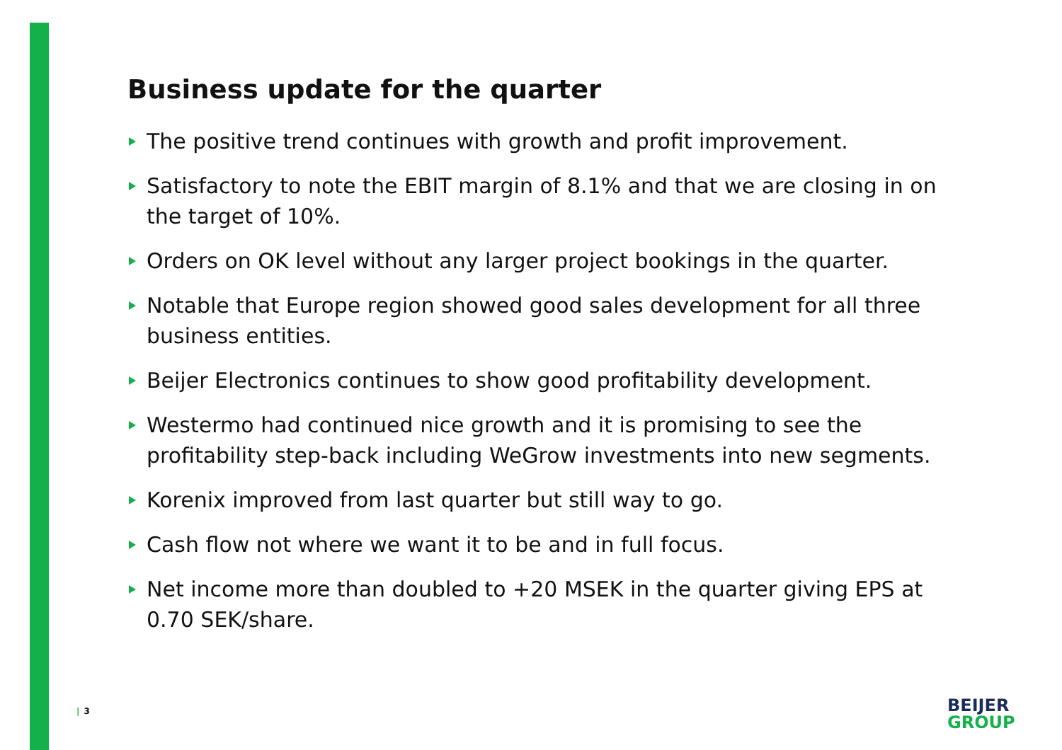Business update for the quarter
The positive trend continues with growth and profit improvement.
Satisfactory to note the EBIT margin of 8.1% and that we are closing in on the target of 10%.
Orders on OK level without any larger project bookings in the quarter.
Notable that Europe region showed good sales development for all three business entities.
Beijer Electronics continues to show good profitability development.
Westermo had continued nice growth and it is promising to see the profitability step-back including WeGrow investments into new segments.
Korenix improved from last quarter but still way to go.
Cash flow not where we want it to be and in full focus.
Net income more than doubled to +20 MSEK in the quarter giving EPS at 0.70 SEK/share.
| 3
BEIJER
GROUP